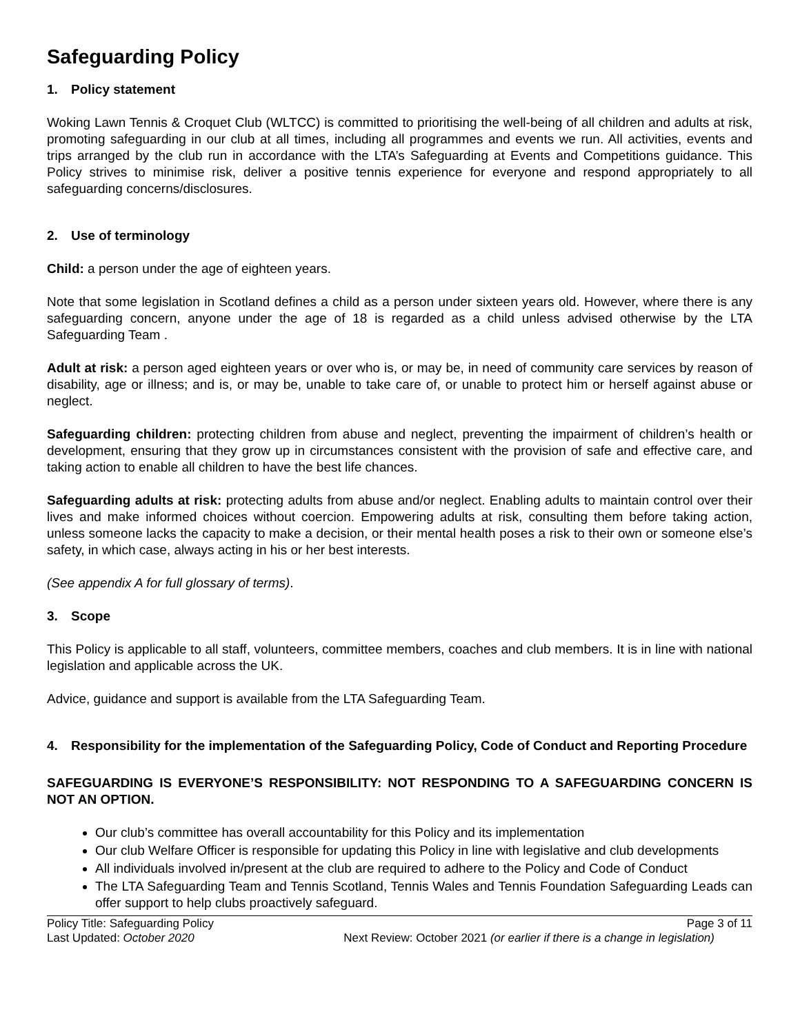Safeguarding Policy
1. Policy statement
Woking Lawn Tennis & Croquet Club (WLTCC) is committed to prioritising the well-being of all children and adults at risk, promoting safeguarding in our club at all times, including all programmes and events we run. All activities, events and trips arranged by the club run in accordance with the LTA’s Safeguarding at Events and Competitions guidance. This Policy strives to minimise risk, deliver a positive tennis experience for everyone and respond appropriately to all safeguarding concerns/disclosures.
2. Use of terminology
Child: a person under the age of eighteen years.
Note that some legislation in Scotland defines a child as a person under sixteen years old. However, where there is any safeguarding concern, anyone under the age of 18 is regarded as a child unless advised otherwise by the LTA Safeguarding Team .
Adult at risk: a person aged eighteen years or over who is, or may be, in need of community care services by reason of disability, age or illness; and is, or may be, unable to take care of, or unable to protect him or herself against abuse or neglect.
Safeguarding children: protecting children from abuse and neglect, preventing the impairment of children’s health or development, ensuring that they grow up in circumstances consistent with the provision of safe and effective care, and taking action to enable all children to have the best life chances.
Safeguarding adults at risk: protecting adults from abuse and/or neglect. Enabling adults to maintain control over their lives and make informed choices without coercion. Empowering adults at risk, consulting them before taking action, unless someone lacks the capacity to make a decision, or their mental health poses a risk to their own or someone else’s safety, in which case, always acting in his or her best interests.
(See appendix A for full glossary of terms).
3. Scope
This Policy is applicable to all staff, volunteers, committee members, coaches and club members. It is in line with national legislation and applicable across the UK.
Advice, guidance and support is available from the LTA Safeguarding Team.
4. Responsibility for the implementation of the Safeguarding Policy, Code of Conduct and Reporting Procedure
SAFEGUARDING IS EVERYONE’S RESPONSIBILITY: NOT RESPONDING TO A SAFEGUARDING CONCERN IS NOT AN OPTION.
Our club’s committee has overall accountability for this Policy and its implementation
Our club Welfare Officer is responsible for updating this Policy in line with legislative and club developments
All individuals involved in/present at the club are required to adhere to the Policy and Code of Conduct
The LTA Safeguarding Team and Tennis Scotland, Tennis Wales and Tennis Foundation Safeguarding Leads can offer support to help clubs proactively safeguard.
Policy Title: Safeguarding Policy Page 3 of 11
Last Updated: October 2020 Next Review: October 2021 (or earlier if there is a change in legislation)